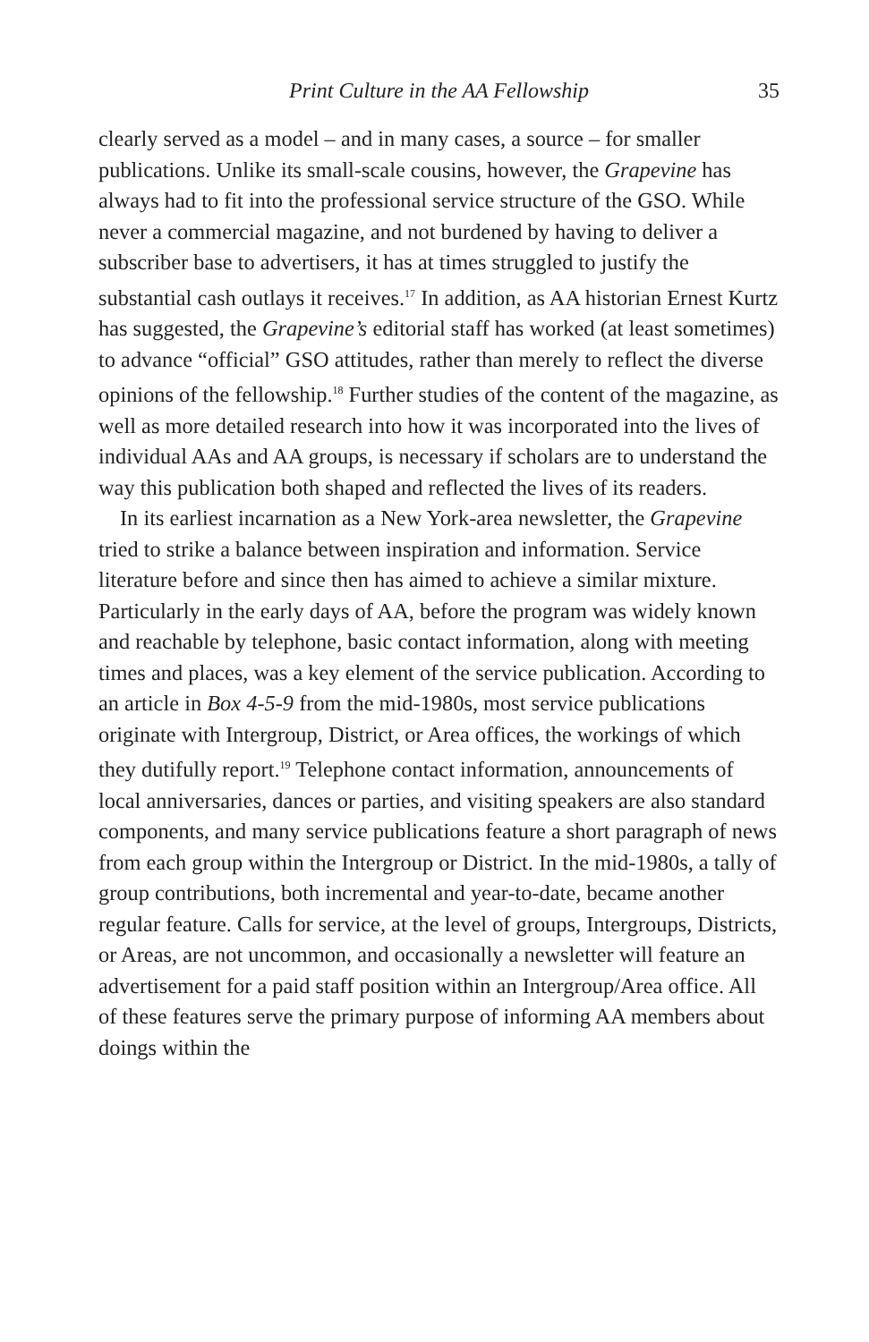Print Culture in the AA Fellowship
35
clearly served as a model – and in many cases, a source – for smaller publications. Unlike its small-scale cousins, however, the Grapevine has always had to fit into the professional service structure of the GSO. While never a commercial magazine, and not burdened by having to deliver a subscriber base to advertisers, it has at times struggled to justify the substantial cash outlays it receives.<sup>17</sup> In addition, as AA historian Ernest Kurtz has suggested, the Grapevine’s editorial staff has worked (at least sometimes) to advance “official” GSO attitudes, rather than merely to reflect the diverse opinions of the fellowship.<sup>18</sup> Further studies of the content of the magazine, as well as more detailed research into how it was incorporated into the lives of individual AAs and AA groups, is necessary if scholars are to understand the way this publication both shaped and reflected the lives of its readers.
In its earliest incarnation as a New York-area newsletter, the Grapevine tried to strike a balance between inspiration and information. Service literature before and since then has aimed to achieve a similar mixture. Particularly in the early days of AA, before the program was widely known and reachable by telephone, basic contact information, along with meeting times and places, was a key element of the service publication. According to an article in Box 4-5-9 from the mid-1980s, most service publications originate with Intergroup, District, or Area offices, the workings of which they dutifully report.<sup>19</sup> Telephone contact information, announcements of local anniversaries, dances or parties, and visiting speakers are also standard components, and many service publications feature a short paragraph of news from each group within the Intergroup or District. In the mid-1980s, a tally of group contributions, both incremental and year-to-date, became another regular feature. Calls for service, at the level of groups, Intergroups, Districts, or Areas, are not uncommon, and occasionally a newsletter will feature an advertisement for a paid staff position within an Intergroup/Area office. All of these features serve the primary purpose of informing AA members about doings within the